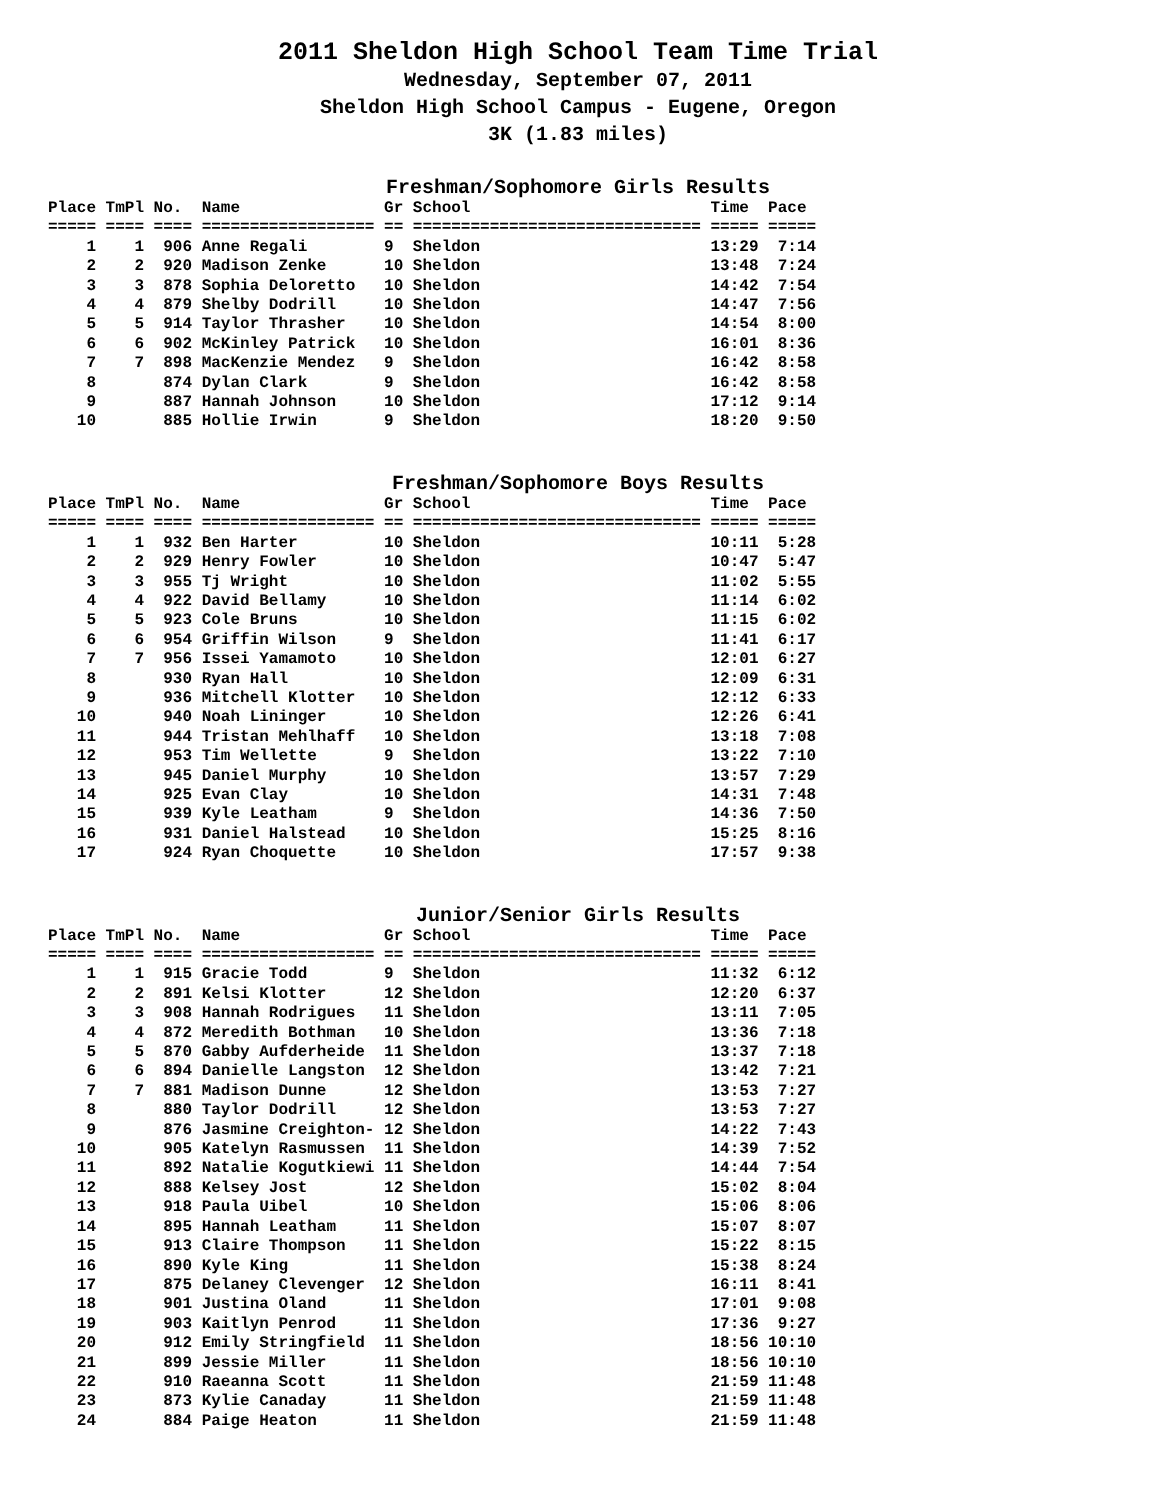2011 Sheldon High School Team Time Trial
Wednesday, September 07, 2011
Sheldon High School Campus - Eugene, Oregon
3K (1.83 miles)
Freshman/Sophomore Girls Results
| Place TmPl No. Name Gr School Time Pace |
| --- |
| ===== ==== ==== ================== == ============================== ===== ===== |
| 1 1 906 Anne Regali 9 Sheldon 13:29 7:14 |
| 2 2 920 Madison Zenke 10 Sheldon 13:48 7:24 |
| 3 3 878 Sophia Deloretto 10 Sheldon 14:42 7:54 |
| 4 4 879 Shelby Dodrill 10 Sheldon 14:47 7:56 |
| 5 5 914 Taylor Thrasher 10 Sheldon 14:54 8:00 |
| 6 6 902 McKinley Patrick 10 Sheldon 16:01 8:36 |
| 7 7 898 MacKenzie Mendez 9 Sheldon 16:42 8:58 |
| 8 874 Dylan Clark 9 Sheldon 16:42 8:58 |
| 9 887 Hannah Johnson 10 Sheldon 17:12 9:14 |
| 10 885 Hollie Irwin 9 Sheldon 18:20 9:50 |
Freshman/Sophomore Boys Results
| Place TmPl No. Name Gr School Time Pace |
| --- |
| ===== ==== ==== ================== == ============================== ===== ===== |
| 1 1 932 Ben Harter 10 Sheldon 10:11 5:28 |
| 2 2 929 Henry Fowler 10 Sheldon 10:47 5:47 |
| 3 3 955 Tj Wright 10 Sheldon 11:02 5:55 |
| 4 4 922 David Bellamy 10 Sheldon 11:14 6:02 |
| 5 5 923 Cole Bruns 10 Sheldon 11:15 6:02 |
| 6 6 954 Griffin Wilson 9 Sheldon 11:41 6:17 |
| 7 7 956 Issei Yamamoto 10 Sheldon 12:01 6:27 |
| 8 930 Ryan Hall 10 Sheldon 12:09 6:31 |
| 9 936 Mitchell Klotter 10 Sheldon 12:12 6:33 |
| 10 940 Noah Lininger 10 Sheldon 12:26 6:41 |
| 11 944 Tristan Mehlhaff 10 Sheldon 13:18 7:08 |
| 12 953 Tim Wellette 9 Sheldon 13:22 7:10 |
| 13 945 Daniel Murphy 10 Sheldon 13:57 7:29 |
| 14 925 Evan Clay 10 Sheldon 14:31 7:48 |
| 15 939 Kyle Leatham 9 Sheldon 14:36 7:50 |
| 16 931 Daniel Halstead 10 Sheldon 15:25 8:16 |
| 17 924 Ryan Choquette 10 Sheldon 17:57 9:38 |
Junior/Senior Girls Results
| Place TmPl No. Name Gr School Time Pace |
| --- |
| ===== ==== ==== ================== == ============================== ===== ===== |
| 1 1 915 Gracie Todd 9 Sheldon 11:32 6:12 |
| 2 2 891 Kelsi Klotter 12 Sheldon 12:20 6:37 |
| 3 3 908 Hannah Rodrigues 11 Sheldon 13:11 7:05 |
| 4 4 872 Meredith Bothman 10 Sheldon 13:36 7:18 |
| 5 5 870 Gabby Aufderheide 11 Sheldon 13:37 7:18 |
| 6 6 894 Danielle Langston 12 Sheldon 13:42 7:21 |
| 7 7 881 Madison Dunne 12 Sheldon 13:53 7:27 |
| 8 880 Taylor Dodrill 12 Sheldon 13:53 7:27 |
| 9 876 Jasmine Creighton- 12 Sheldon 14:22 7:43 |
| 10 905 Katelyn Rasmussen 11 Sheldon 14:39 7:52 |
| 11 892 Natalie Kogutkiewi 11 Sheldon 14:44 7:54 |
| 12 888 Kelsey Jost 12 Sheldon 15:02 8:04 |
| 13 918 Paula Uibel 10 Sheldon 15:06 8:06 |
| 14 895 Hannah Leatham 11 Sheldon 15:07 8:07 |
| 15 913 Claire Thompson 11 Sheldon 15:22 8:15 |
| 16 890 Kyle King 11 Sheldon 15:38 8:24 |
| 17 875 Delaney Clevenger 12 Sheldon 16:11 8:41 |
| 18 901 Justina Oland 11 Sheldon 17:01 9:08 |
| 19 903 Kaitlyn Penrod 11 Sheldon 17:36 9:27 |
| 20 912 Emily Stringfield 11 Sheldon 18:56 10:10 |
| 21 899 Jessie Miller 11 Sheldon 18:56 10:10 |
| 22 910 Raeanna Scott 11 Sheldon 21:59 11:48 |
| 23 873 Kylie Canaday 11 Sheldon 21:59 11:48 |
| 24 884 Paige Heaton 11 Sheldon 21:59 11:48 |